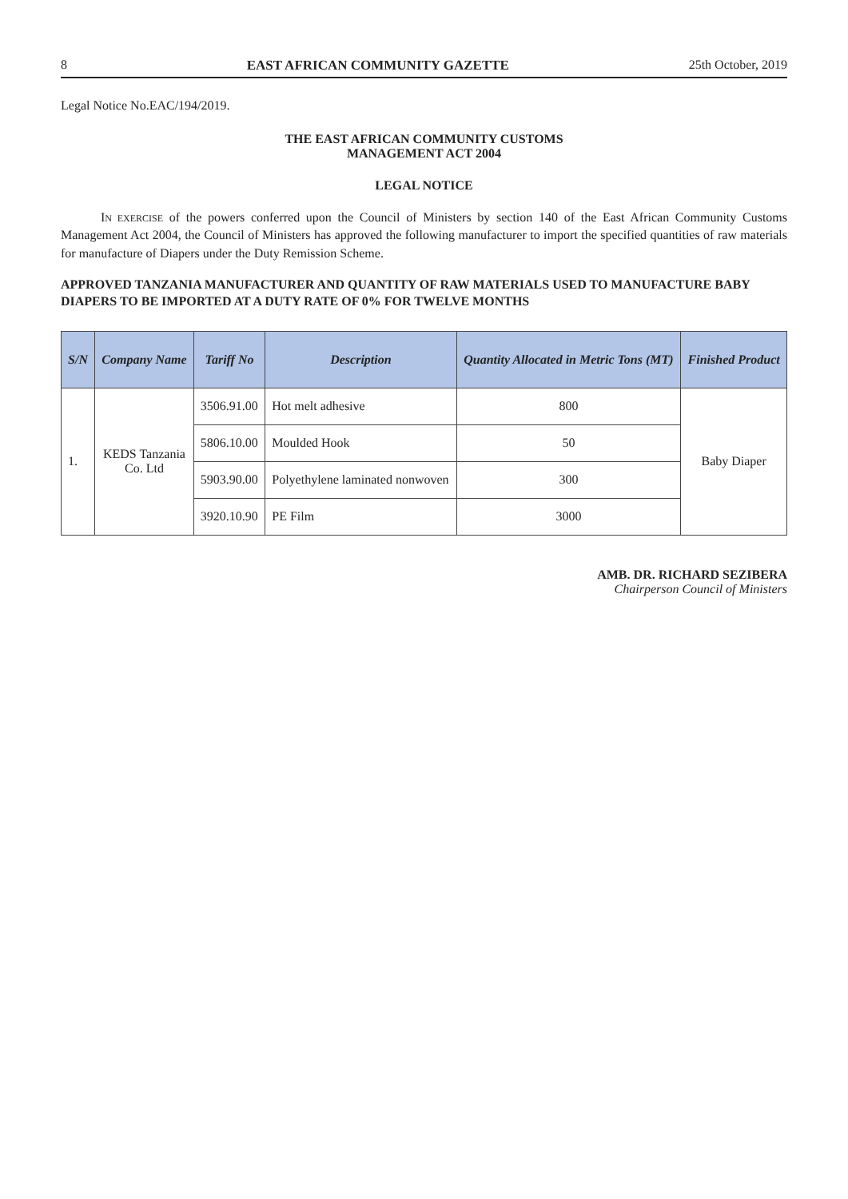8 EAST AFRICAN COMMUNITY GAZETTE 25th October, 2019
Legal Notice No.EAC/194/2019.
THE EAST AFRICAN COMMUNITY CUSTOMS
MANAGEMENT ACT 2004
LEGAL NOTICE
IN EXERCISE of the powers conferred upon the Council of Ministers by section 140 of the East African Community Customs Management Act 2004, the Council of Ministers has approved the following manufacturer to import the specified quantities of raw materials for manufacture of Diapers under the Duty Remission Scheme.
APPROVED TANZANIA MANUFACTURER AND QUANTITY OF RAW MATERIALS USED TO MANUFACTURE BABY DIAPERS TO BE IMPORTED AT A DUTY RATE OF 0% FOR TWELVE MONTHS
| S/N | Company Name | Tariff No | Description | Quantity Allocated in Metric Tons (MT) | Finished Product |
| --- | --- | --- | --- | --- | --- |
| 1. | KEDS Tanzania Co. Ltd | 3506.91.00 | Hot melt adhesive | 800 | Baby Diaper |
| | | 5806.10.00 | Moulded Hook | 50 | |
| | | 5903.90.00 | Polyethylene laminated nonwoven | 300 | |
| | | 3920.10.90 | PE Film | 3000 | |
AMB. DR. RICHARD SEZIBERA
Chairperson Council of Ministers